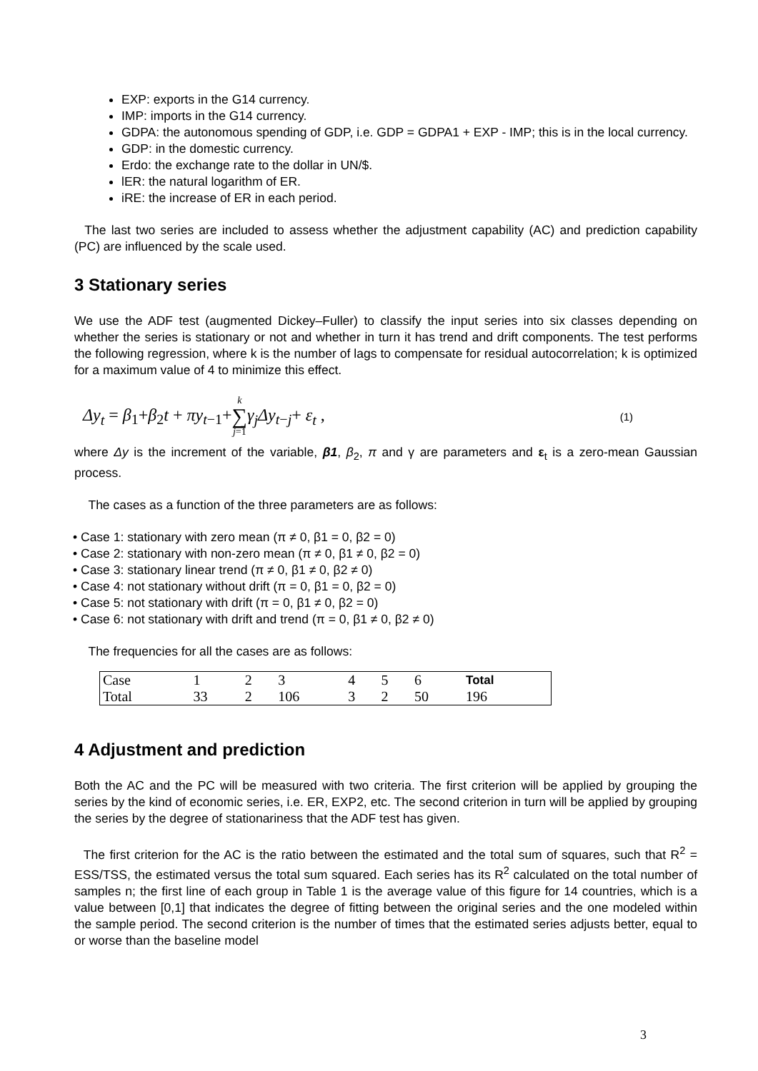EXP: exports in the G14 currency.
IMP: imports in the G14 currency.
GDPA: the autonomous spending of GDP, i.e. GDP = GDPA1 + EXP - IMP; this is in the local currency.
GDP: in the domestic currency.
Erdo: the exchange rate to the dollar in UN/$.
lER: the natural logarithm of ER.
iRE: the increase of ER in each period.
The last two series are included to assess whether the adjustment capability (AC) and prediction capability (PC) are influenced by the scale used.
3 Stationary series
We use the ADF test (augmented Dickey–Fuller) to classify the input series into six classes depending on whether the series is stationary or not and whether in turn it has trend and drift components. The test performs the following regression, where k is the number of lags to compensate for residual autocorrelation; k is optimized for a maximum value of 4 to minimize this effect.
Δy<sub>t</sub> = β<sub>1</sub>+β<sub>2</sub>t + πy<sub>t−1</sub>+k
∑
j=1 γ<sub>j</sub>Δy<sub>t−j</sub>+ ε<sub>t</sub> , (1)
where Δy is the increment of the variable, β1, β<sub>2</sub>, π and γ are parameters and ε<sub>t</sub> is a zero-mean Gaussian process.
The cases as a function of the three parameters are as follows:
• Case 1: stationary with zero mean (π ≠ 0, β1 = 0, β2 = 0)
• Case 2: stationary with non-zero mean (π ≠ 0, β1 ≠ 0, β2 = 0)
• Case 3: stationary linear trend (π ≠ 0, β1 ≠ 0, β2 ≠ 0)
• Case 4: not stationary without drift (π = 0, β1 = 0, β2 = 0)
• Case 5: not stationary with drift (π = 0, β1 ≠ 0, β2 = 0)
• Case 6: not stationary with drift and trend (π = 0, β1 ≠ 0, β2 ≠ 0)
The frequencies for all the cases are as follows:
| Case | 1 | 2 | 3 | 4 | 5 | 6 | Total |
| Total | 33 | 2 | 106 | 3 | 2 | 50 | 196 |
4 Adjustment and prediction
Both the AC and the PC will be measured with two criteria. The first criterion will be applied by grouping the series by the kind of economic series, i.e. ER, EXP2, etc. The second criterion in turn will be applied by grouping the series by the degree of stationariness that the ADF test has given.
The first criterion for the AC is the ratio between the estimated and the total sum of squares, such that R<sup>2</sup> = ESS/TSS, the estimated versus the total sum squared. Each series has its R<sup>2</sup> calculated on the total number of samples n; the first line of each group in Table 1 is the average value of this figure for 14 countries, which is a value between [0,1] that indicates the degree of fitting between the original series and the one modeled within the sample period. The second criterion is the number of times that the estimated series adjusts better, equal to or worse than the baseline model
3